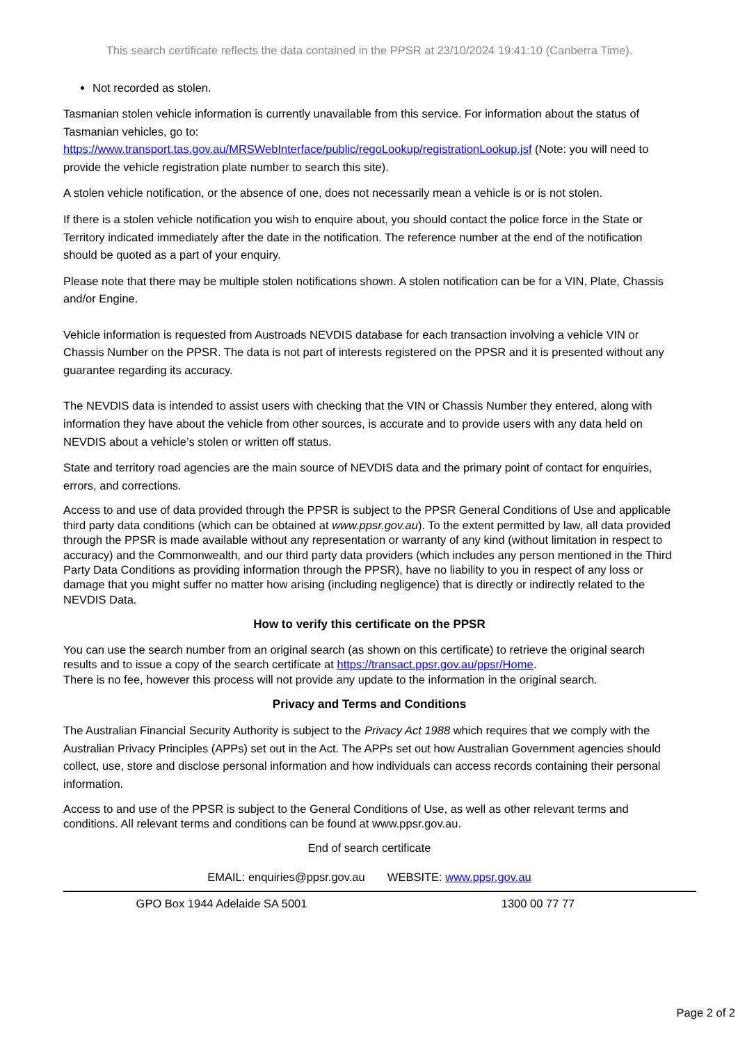This search certificate reflects the data contained in the PPSR at 23/10/2024 19:41:10 (Canberra Time).
Not recorded as stolen.
Tasmanian stolen vehicle information is currently unavailable from this service. For information about the status of Tasmanian vehicles, go to:
https://www.transport.tas.gov.au/MRSWebInterface/public/regoLookup/registrationLookup.jsf (Note: you will need to provide the vehicle registration plate number to search this site).
A stolen vehicle notification, or the absence of one, does not necessarily mean a vehicle is or is not stolen.
If there is a stolen vehicle notification you wish to enquire about, you should contact the police force in the State or Territory indicated immediately after the date in the notification. The reference number at the end of the notification should be quoted as a part of your enquiry.
Please note that there may be multiple stolen notifications shown. A stolen notification can be for a VIN, Plate, Chassis and/or Engine.
Vehicle information is requested from Austroads NEVDIS database for each transaction involving a vehicle VIN or Chassis Number on the PPSR. The data is not part of interests registered on the PPSR and it is presented without any guarantee regarding its accuracy.
The NEVDIS data is intended to assist users with checking that the VIN or Chassis Number they entered, along with information they have about the vehicle from other sources, is accurate and to provide users with any data held on NEVDIS about a vehicle’s stolen or written off status.
State and territory road agencies are the main source of NEVDIS data and the primary point of contact for enquiries, errors, and corrections.
Access to and use of data provided through the PPSR is subject to the PPSR General Conditions of Use and applicable third party data conditions (which can be obtained at www.ppsr.gov.au). To the extent permitted by law, all data provided through the PPSR is made available without any representation or warranty of any kind (without limitation in respect to accuracy) and the Commonwealth, and our third party data providers (which includes any person mentioned in the Third Party Data Conditions as providing information through the PPSR), have no liability to you in respect of any loss or damage that you might suffer no matter how arising (including negligence) that is directly or indirectly related to the NEVDIS Data.
How to verify this certificate on the PPSR
You can use the search number from an original search (as shown on this certificate) to retrieve the original search results and to issue a copy of the search certificate at https://transact.ppsr.gov.au/ppsr/Home.
There is no fee, however this process will not provide any update to the information in the original search.
Privacy and Terms and Conditions
The Australian Financial Security Authority is subject to the Privacy Act 1988 which requires that we comply with the Australian Privacy Principles (APPs) set out in the Act. The APPs set out how Australian Government agencies should collect, use, store and disclose personal information and how individuals can access records containing their personal information.
Access to and use of the PPSR is subject to the General Conditions of Use, as well as other relevant terms and conditions. All relevant terms and conditions can be found at www.ppsr.gov.au.
End of search certificate
EMAIL: enquiries@ppsr.gov.au WEBSITE: www.ppsr.gov.au
GPO Box 1944 Adelaide SA 5001 1300 00 77 77
Page 2 of 2